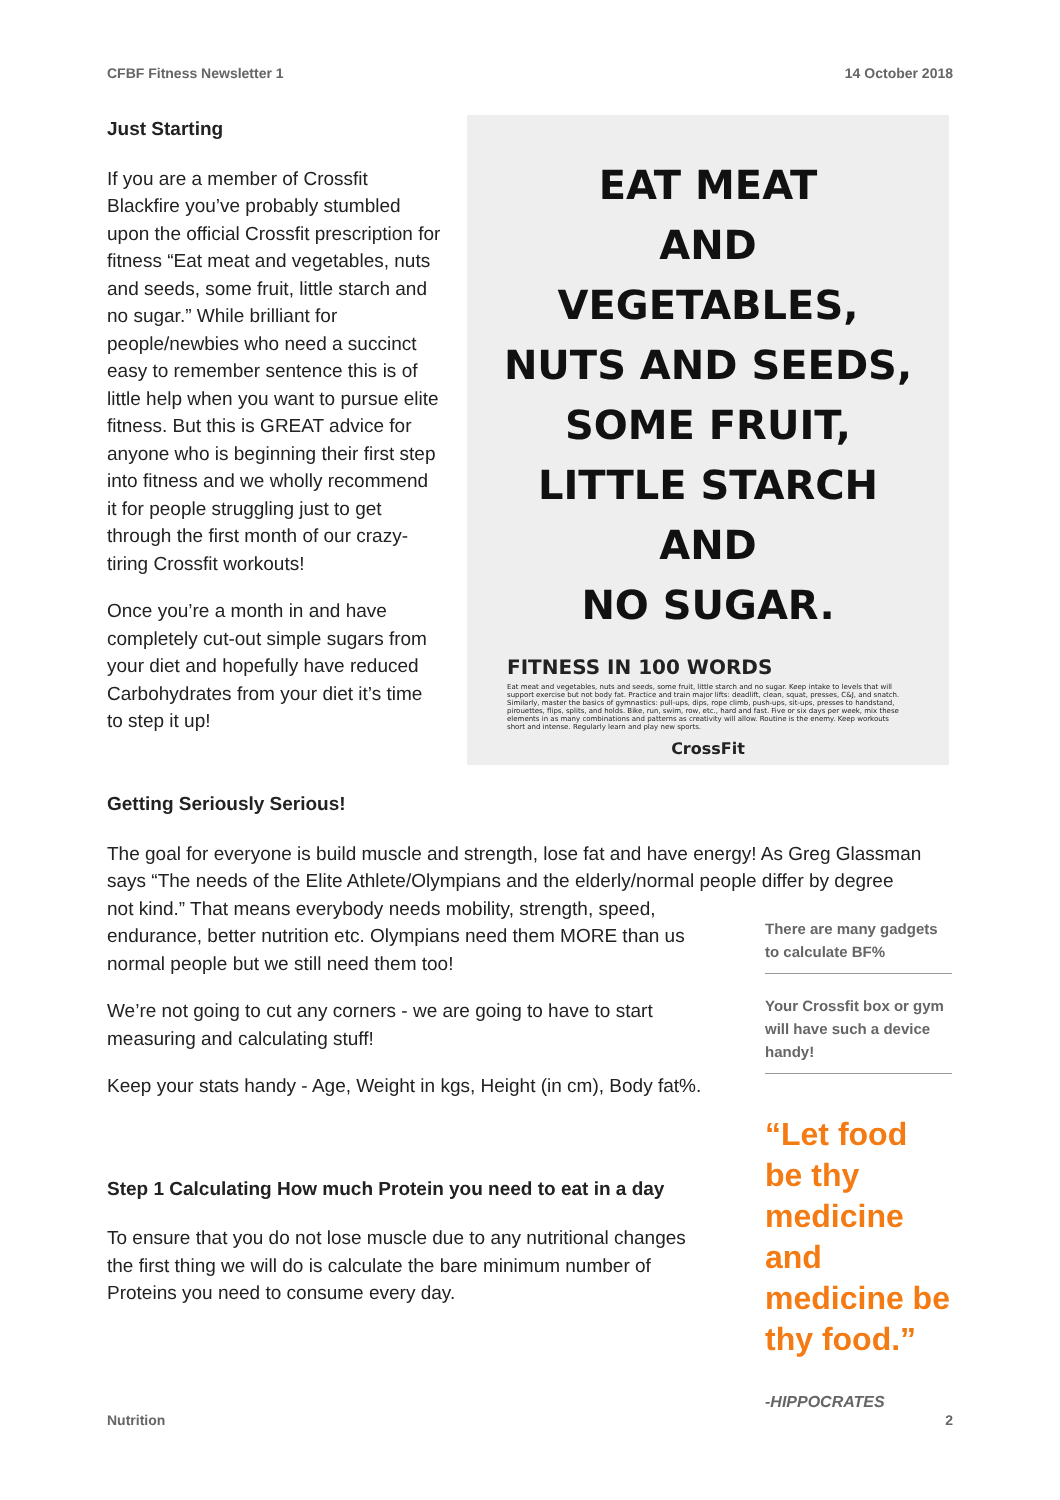CFBF Fitness Newsletter 1 14 October 2018
Just Starting
If you are a member of Crossfit Blackfire you’ve probably stumbled upon the official Crossfit prescription for fitness “Eat meat and vegetables, nuts and seeds, some fruit, little starch and no sugar.” While brilliant for people/newbies who need a succinct easy to remember sentence this is of little help when you want to pursue elite fitness. But this is GREAT advice for anyone who is beginning their first step into fitness and we wholly recommend it for people struggling just to get through the first month of our crazy-tiring Crossfit workouts!
Once you’re a month in and have completely cut-out simple sugars from your diet and hopefully have reduced Carbohydrates from your diet it’s time to step it up!
EAT MEAT
AND
VEGETABLES,
NUTS AND SEEDS,
SOME FRUIT,
LITTLE STARCH
AND
NO SUGAR.
FITNESS IN 100 WORDS
Eat meat and vegetables, nuts and seeds, some fruit, little starch and no sugar. Keep intake to levels that will support exercise but not body fat. Practice and train major lifts: deadlift, clean, squat, presses, C&J, and snatch. Similarly, master the basics of gymnastics: pull-ups, dips, rope climb, push-ups, sit-ups, presses to handstand, pirouettes, flips, splits, and holds. Bike, run, swim, row, etc., hard and fast. Five or six days per week, mix these elements in as many combinations and patterns as creativity will allow. Routine is the enemy. Keep workouts short and intense. Regularly learn and play new sports.
CrossFit
Getting Seriously Serious!
The goal for everyone is build muscle and strength, lose fat and have energy! As Greg Glassman says “The needs of the Elite Athlete/Olympians and the elderly/normal people differ by degree
not kind.” That means everybody needs mobility, strength, speed, endurance, better nutrition etc. Olympians need them MORE than us normal people but we still need them too!
We’re not going to cut any corners - we are going to have to start measuring and calculating stuff!
Keep your stats handy - Age, Weight in kgs, Height (in cm), Body fat%.
Step 1 Calculating How much Protein you need to eat in a day
To ensure that you do not lose muscle due to any nutritional changes the first thing we will do is calculate the bare minimum number of Proteins you need to consume every day.
There are many gadgets to calculate BF%
Your Crossfit box or gym will have such a device handy!
“Let food be thy medicine and medicine be thy food.”
-HIPPOCRATES
Nutrition 2